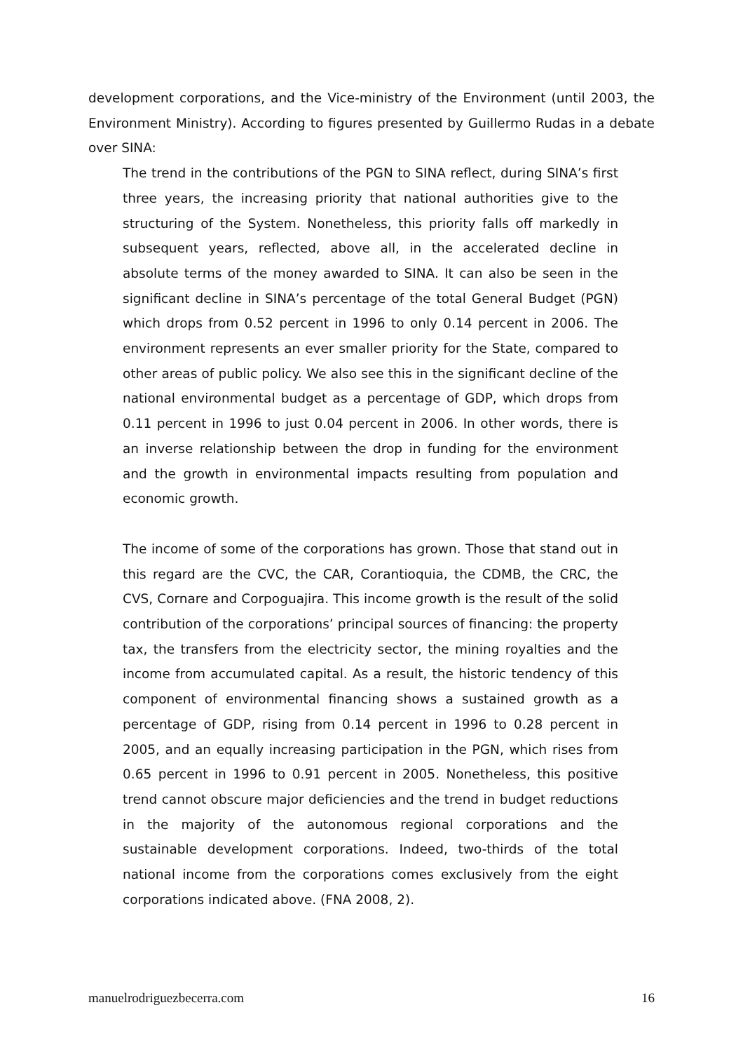development corporations, and the Vice-ministry of the Environment (until 2003, the Environment Ministry). According to figures presented by Guillermo Rudas in a debate over SINA:
The trend in the contributions of the PGN to SINA reflect, during SINA’s first three years, the increasing priority that national authorities give to the structuring of the System. Nonetheless, this priority falls off markedly in subsequent years, reflected, above all, in the accelerated decline in absolute terms of the money awarded to SINA. It can also be seen in the significant decline in SINA’s percentage of the total General Budget (PGN) which drops from 0.52 percent in 1996 to only 0.14 percent in 2006. The environment represents an ever smaller priority for the State, compared to other areas of public policy. We also see this in the significant decline of the national environmental budget as a percentage of GDP, which drops from 0.11 percent in 1996 to just 0.04 percent in 2006. In other words, there is an inverse relationship between the drop in funding for the environment and the growth in environmental impacts resulting from population and economic growth.
The income of some of the corporations has grown. Those that stand out in this regard are the CVC, the CAR, Corantioquia, the CDMB, the CRC, the CVS, Cornare and Corpoguajira. This income growth is the result of the solid contribution of the corporations’ principal sources of financing: the property tax, the transfers from the electricity sector, the mining royalties and the income from accumulated capital. As a result, the historic tendency of this component of environmental financing shows a sustained growth as a percentage of GDP, rising from 0.14 percent in 1996 to 0.28 percent in 2005, and an equally increasing participation in the PGN, which rises from 0.65 percent in 1996 to 0.91 percent in 2005. Nonetheless, this positive trend cannot obscure major deficiencies and the trend in budget reductions in the majority of the autonomous regional corporations and the sustainable development corporations. Indeed, two-thirds of the total national income from the corporations comes exclusively from the eight corporations indicated above. (FNA 2008, 2).
manuelrodriguezbecerra.com 16